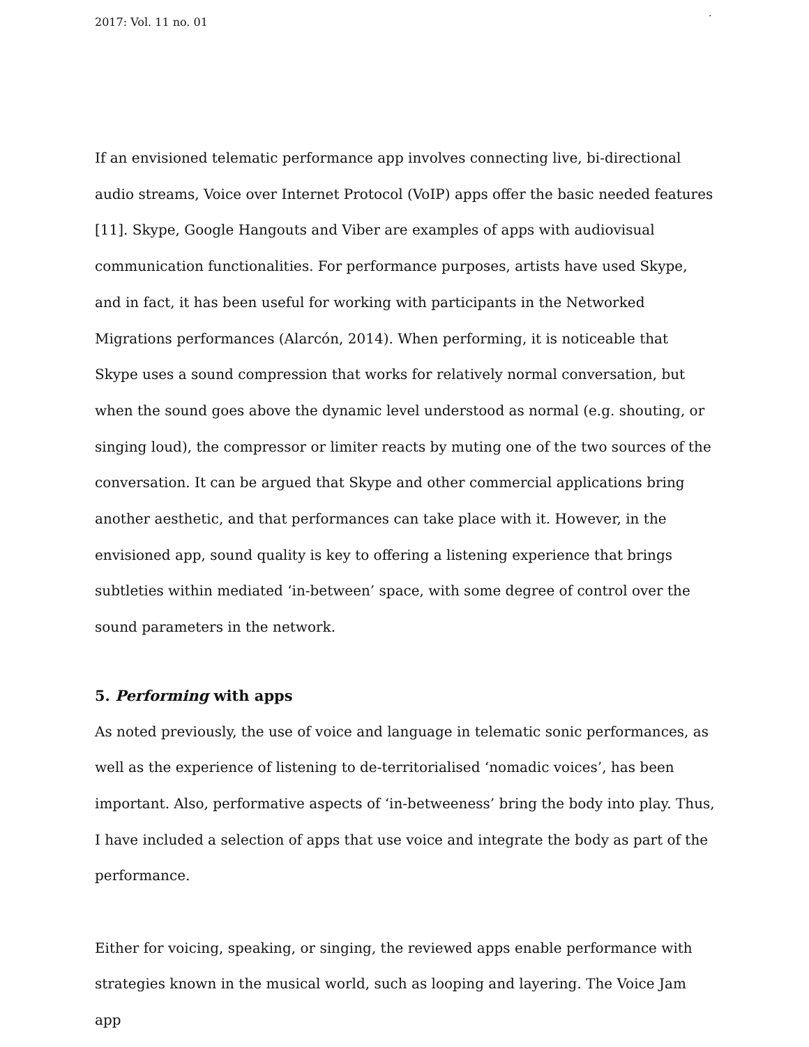2017: Vol. 11 no. 01.
If an envisioned telematic performance app involves connecting live, bi-directional audio streams, Voice over Internet Protocol (VoIP) apps offer the basic needed features [11]. Skype, Google Hangouts and Viber are examples of apps with audiovisual communication functionalities. For performance purposes, artists have used Skype, and in fact, it has been useful for working with participants in the Networked Migrations performances (Alarcón, 2014). When performing, it is noticeable that Skype uses a sound compression that works for relatively normal conversation, but when the sound goes above the dynamic level understood as normal (e.g. shouting, or singing loud), the compressor or limiter reacts by muting one of the two sources of the conversation. It can be argued that Skype and other commercial applications bring another aesthetic, and that performances can take place with it. However, in the envisioned app, sound quality is key to offering a listening experience that brings subtleties within mediated ‘in-between’ space, with some degree of control over the sound parameters in the network.
5. Performing with apps
As noted previously, the use of voice and language in telematic sonic performances, as well as the experience of listening to de-territorialised ‘nomadic voices’, has been important. Also, performative aspects of ‘in-betweeness’ bring the body into play. Thus, I have included a selection of apps that use voice and integrate the body as part of the performance.
Either for voicing, speaking, or singing, the reviewed apps enable performance with strategies known in the musical world, such as looping and layering. The Voice Jam app